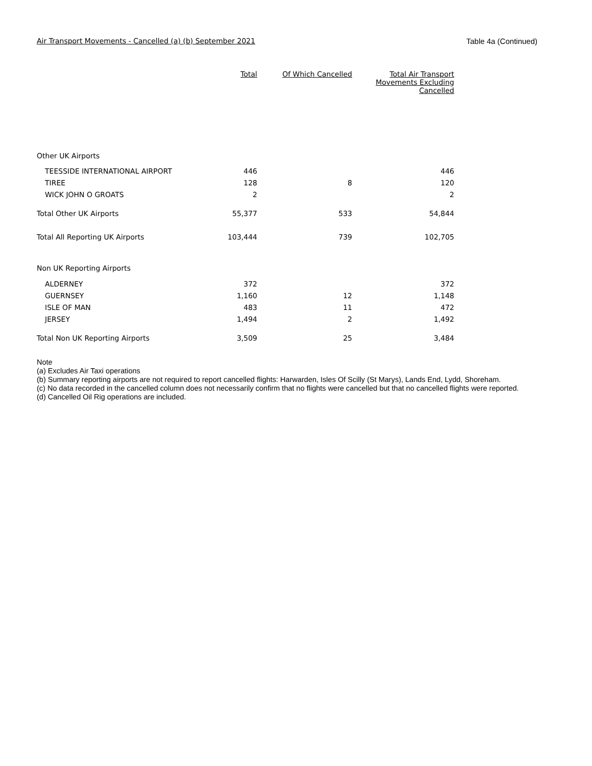Air Transport Movements - Cancelled (a) (b) September 2021 Table 4a (Continued)
| | Total | Of Which Cancelled | Total Air Transport Movements Excluding Cancelled |
| Other UK Airports | | | |
| TEESSIDE INTERNATIONAL AIRPORT | 446 | | 446 |
| TIREE | 128 | 8 | 120 |
| WICK JOHN O GROATS | 2 | | 2 |
| Total Other UK Airports | 55,377 | 533 | 54,844 |
| Total All Reporting UK Airports | 103,444 | 739 | 102,705 |
| Non UK Reporting Airports | | | |
| ALDERNEY | 372 | | 372 |
| GUERNSEY | 1,160 | 12 | 1,148 |
| ISLE OF MAN | 483 | 11 | 472 |
| JERSEY | 1,494 | 2 | 1,492 |
| Total Non UK Reporting Airports | 3,509 | 25 | 3,484 |
Note
(a) Excludes Air Taxi operations
(b) Summary reporting airports are not required to report cancelled flights: Harwarden, Isles Of Scilly (St Marys), Lands End, Lydd, Shoreham.
(c) No data recorded in the cancelled column does not necessarily confirm that no flights were cancelled but that no cancelled flights were reported.
(d) Cancelled Oil Rig operations are included.